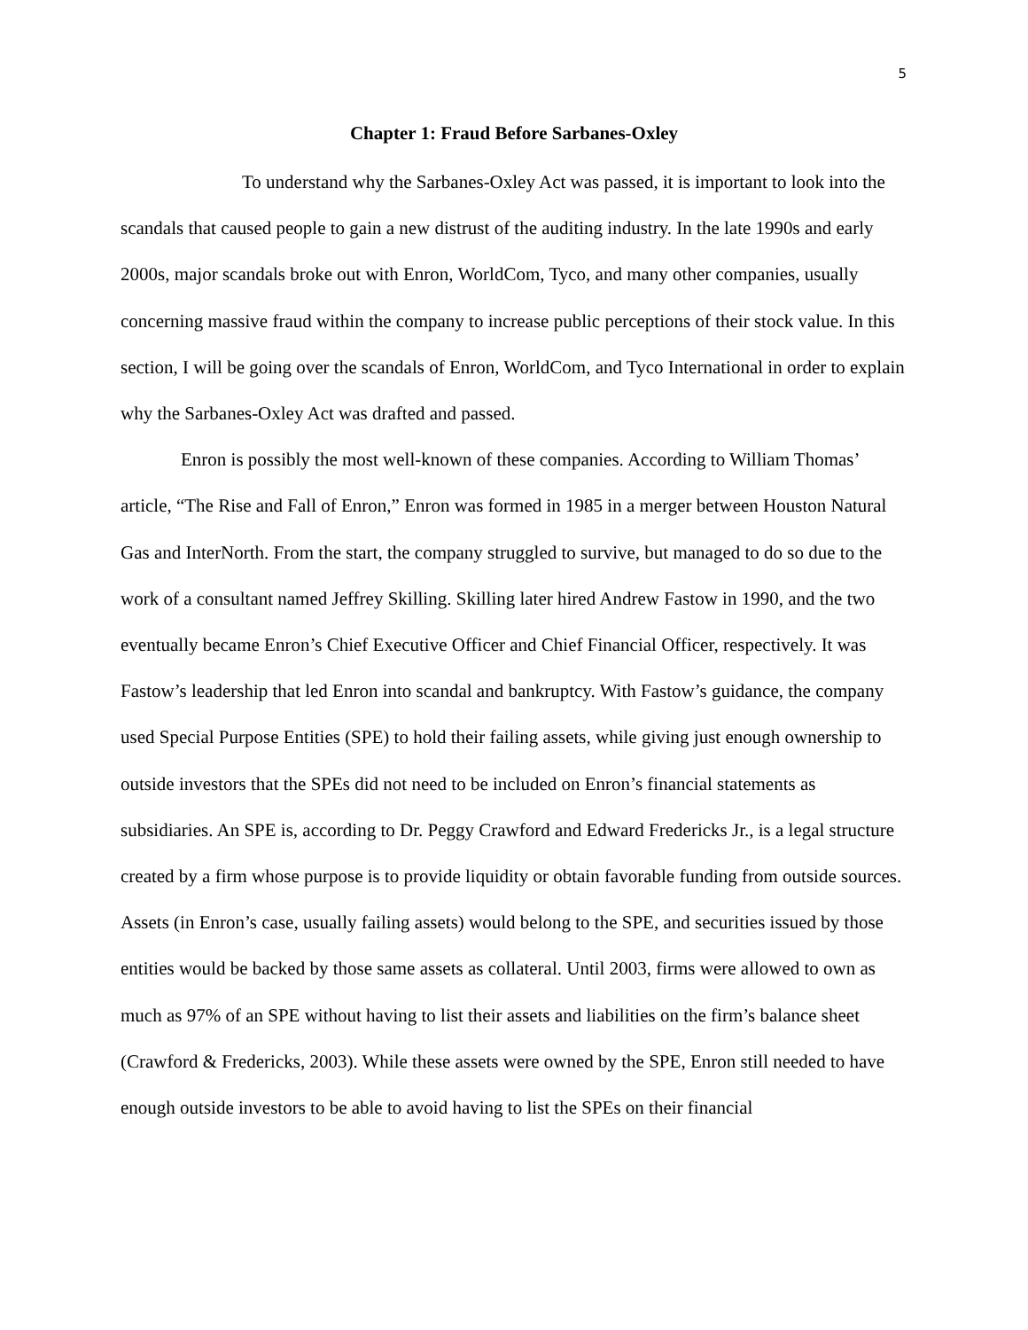5
Chapter 1: Fraud Before Sarbanes-Oxley
To understand why the Sarbanes-Oxley Act was passed, it is important to look into the scandals that caused people to gain a new distrust of the auditing industry. In the late 1990s and early 2000s, major scandals broke out with Enron, WorldCom, Tyco, and many other companies, usually concerning massive fraud within the company to increase public perceptions of their stock value. In this section, I will be going over the scandals of Enron, WorldCom, and Tyco International in order to explain why the Sarbanes-Oxley Act was drafted and passed.
Enron is possibly the most well-known of these companies. According to William Thomas’ article, “The Rise and Fall of Enron,” Enron was formed in 1985 in a merger between Houston Natural Gas and InterNorth. From the start, the company struggled to survive, but managed to do so due to the work of a consultant named Jeffrey Skilling. Skilling later hired Andrew Fastow in 1990, and the two eventually became Enron’s Chief Executive Officer and Chief Financial Officer, respectively. It was Fastow’s leadership that led Enron into scandal and bankruptcy. With Fastow’s guidance, the company used Special Purpose Entities (SPE) to hold their failing assets, while giving just enough ownership to outside investors that the SPEs did not need to be included on Enron’s financial statements as subsidiaries. An SPE is, according to Dr. Peggy Crawford and Edward Fredericks Jr., is a legal structure created by a firm whose purpose is to provide liquidity or obtain favorable funding from outside sources. Assets (in Enron’s case, usually failing assets) would belong to the SPE, and securities issued by those entities would be backed by those same assets as collateral. Until 2003, firms were allowed to own as much as 97% of an SPE without having to list their assets and liabilities on the firm’s balance sheet (Crawford & Fredericks, 2003). While these assets were owned by the SPE, Enron still needed to have enough outside investors to be able to avoid having to list the SPEs on their financial